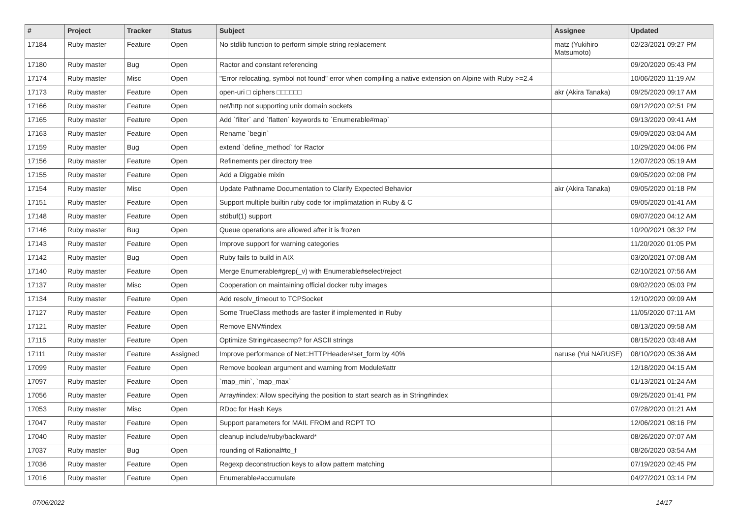| # | Project | Tracker | Status | Subject | Assignee | Updated |
| --- | --- | --- | --- | --- | --- | --- |
| 17184 | Ruby master | Feature | Open | No stdlib function to perform simple string replacement | matz (Yukihiro Matsumoto) | 02/23/2021 09:27 PM |
| 17180 | Ruby master | Bug | Open | Ractor and constant referencing | | 09/20/2020 05:43 PM |
| 17174 | Ruby master | Misc | Open | "Error relocating, symbol not found" error when compiling a native extension on Alpine with Ruby >=2.4 | | 10/06/2020 11:19 AM |
| 17173 | Ruby master | Feature | Open | open-uri □ ciphers □□□□□□ | akr (Akira Tanaka) | 09/25/2020 09:17 AM |
| 17166 | Ruby master | Feature | Open | net/http not supporting unix domain sockets | | 09/12/2020 02:51 PM |
| 17165 | Ruby master | Feature | Open | Add `filter` and `flatten` keywords to `Enumerable#map` | | 09/13/2020 09:41 AM |
| 17163 | Ruby master | Feature | Open | Rename `begin` | | 09/09/2020 03:04 AM |
| 17159 | Ruby master | Bug | Open | extend `define_method` for Ractor | | 10/29/2020 04:06 PM |
| 17156 | Ruby master | Feature | Open | Refinements per directory tree | | 12/07/2020 05:19 AM |
| 17155 | Ruby master | Feature | Open | Add a Diggable mixin | | 09/05/2020 02:08 PM |
| 17154 | Ruby master | Misc | Open | Update Pathname Documentation to Clarify Expected Behavior | akr (Akira Tanaka) | 09/05/2020 01:18 PM |
| 17151 | Ruby master | Feature | Open | Support multiple builtin ruby code for implimatation in Ruby & C | | 09/05/2020 01:41 AM |
| 17148 | Ruby master | Feature | Open | stdbuf(1) support | | 09/07/2020 04:12 AM |
| 17146 | Ruby master | Bug | Open | Queue operations are allowed after it is frozen | | 10/20/2021 08:32 PM |
| 17143 | Ruby master | Feature | Open | Improve support for warning categories | | 11/20/2020 01:05 PM |
| 17142 | Ruby master | Bug | Open | Ruby fails to build in AIX | | 03/20/2021 07:08 AM |
| 17140 | Ruby master | Feature | Open | Merge Enumerable#grep(_v) with Enumerable#select/reject | | 02/10/2021 07:56 AM |
| 17137 | Ruby master | Misc | Open | Cooperation on maintaining official docker ruby images | | 09/02/2020 05:03 PM |
| 17134 | Ruby master | Feature | Open | Add resolv_timeout to TCPSocket | | 12/10/2020 09:09 AM |
| 17127 | Ruby master | Feature | Open | Some TrueClass methods are faster if implemented in Ruby | | 11/05/2020 07:11 AM |
| 17121 | Ruby master | Feature | Open | Remove ENV#index | | 08/13/2020 09:58 AM |
| 17115 | Ruby master | Feature | Open | Optimize String#casecmp? for ASCII strings | | 08/15/2020 03:48 AM |
| 17111 | Ruby master | Feature | Assigned | Improve performance of Net::HTTPHeader#set_form by 40% | naruse (Yui NARUSE) | 08/10/2020 05:36 AM |
| 17099 | Ruby master | Feature | Open | Remove boolean argument and warning from Module#attr | | 12/18/2020 04:15 AM |
| 17097 | Ruby master | Feature | Open | `map_min`, `map_max` | | 01/13/2021 01:24 AM |
| 17056 | Ruby master | Feature | Open | Array#index: Allow specifying the position to start search as in String#index | | 09/25/2020 01:41 PM |
| 17053 | Ruby master | Misc | Open | RDoc for Hash Keys | | 07/28/2020 01:21 AM |
| 17047 | Ruby master | Feature | Open | Support parameters for MAIL FROM and RCPT TO | | 12/06/2021 08:16 PM |
| 17040 | Ruby master | Feature | Open | cleanup include/ruby/backward* | | 08/26/2020 07:07 AM |
| 17037 | Ruby master | Bug | Open | rounding of Rational#to_f | | 08/26/2020 03:54 AM |
| 17036 | Ruby master | Feature | Open | Regexp deconstruction keys to allow pattern matching | | 07/19/2020 02:45 PM |
| 17016 | Ruby master | Feature | Open | Enumerable#accumulate | | 04/27/2021 03:14 PM |
07/06/2022 14/17